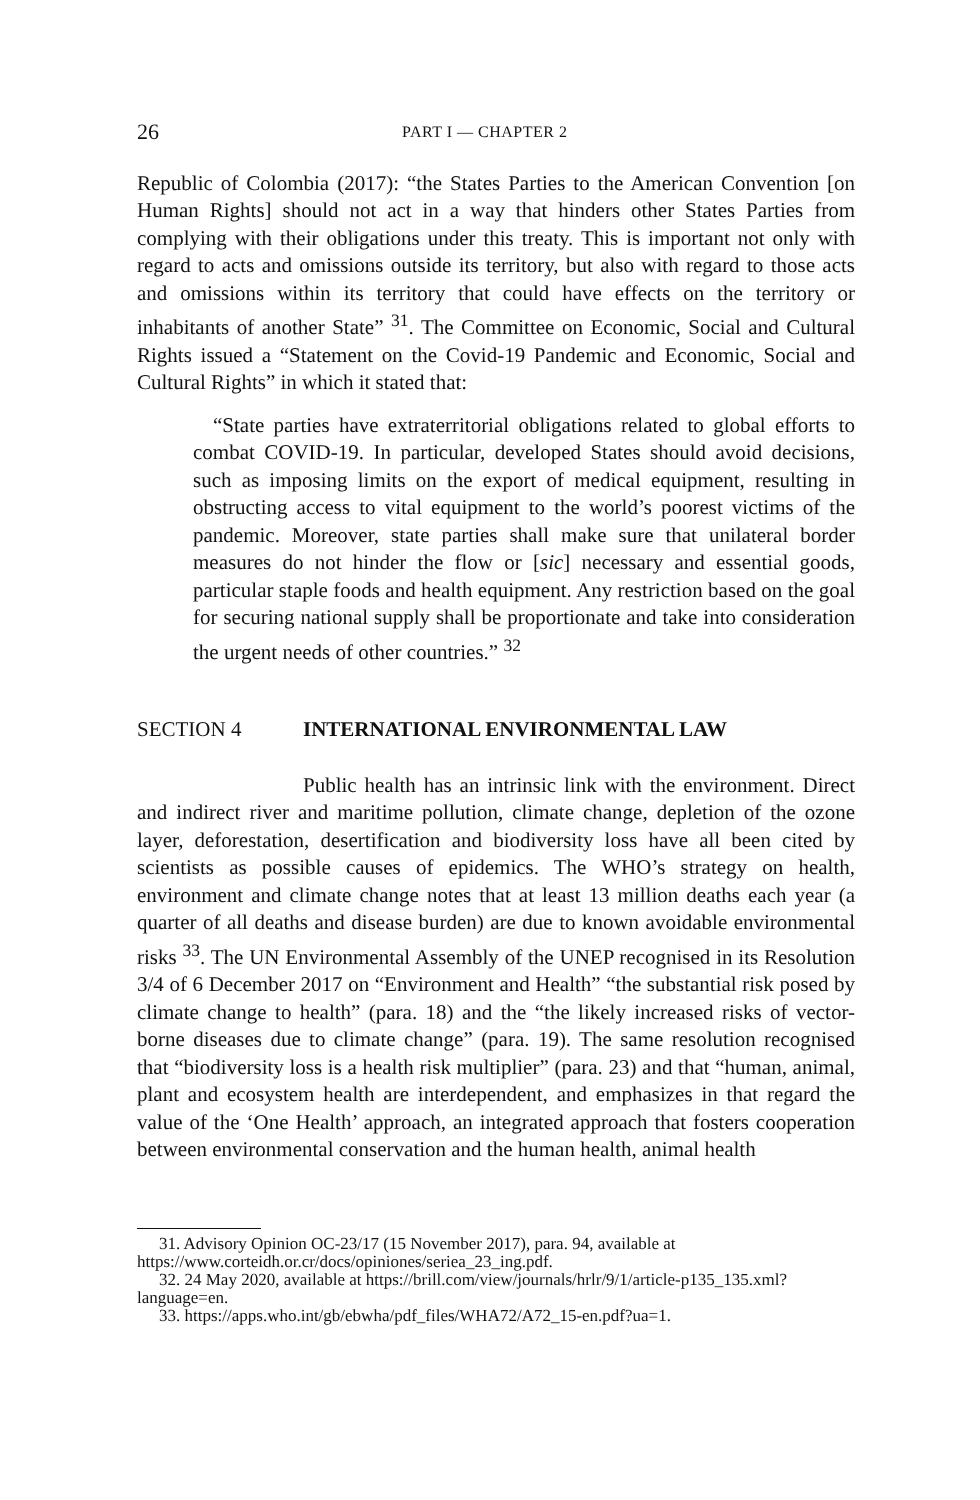26 PART I — CHAPTER 2
Republic of Colombia (2017): “the States Parties to the American Convention [on Human Rights] should not act in a way that hinders other States Parties from complying with their obligations under this treaty. This is important not only with regard to acts and omissions outside its territory, but also with regard to those acts and omissions within its territory that could have effects on the territory or inhabitants of another State” <sup>31</sup>. The Committee on Economic, Social and Cultural Rights issued a “Statement on the Covid-19 Pandemic and Economic, Social and Cultural Rights” in which it stated that:
“State parties have extraterritorial obligations related to global efforts to combat COVID-19. In particular, developed States should avoid decisions, such as imposing limits on the export of medical equipment, resulting in obstructing access to vital equipment to the world’s poorest victims of the pandemic. Moreover, state parties shall make sure that unilateral border measures do not hinder the flow or [sic] necessary and essential goods, particular staple foods and health equipment. Any restriction based on the goal for securing national supply shall be proportionate and take into consideration the urgent needs of other countries.” <sup>32</sup>
SECTION 4 INTERNATIONAL ENVIRONMENTAL LAW
Public health has an intrinsic link with the environment. Direct and indirect river and maritime pollution, climate change, depletion of the ozone layer, deforestation, desertification and biodiversity loss have all been cited by scientists as possible causes of epidemics. The WHO’s strategy on health, environment and climate change notes that at least 13 million deaths each year (a quarter of all deaths and disease burden) are due to known avoidable environmental risks <sup>33</sup>. The UN Environmental Assembly of the UNEP recognised in its Resolution 3/4 of 6 December 2017 on “Environment and Health” “the substantial risk posed by climate change to health” (para. 18) and the “the likely increased risks of vector-borne diseases due to climate change” (para. 19). The same resolution recognised that “biodiversity loss is a health risk multiplier” (para. 23) and that “human, animal, plant and ecosystem health are interdependent, and emphasizes in that regard the value of the ‘One Health’ approach, an integrated approach that fosters cooperation between environmental conservation and the human health, animal health
31. Advisory Opinion OC-23/17 (15 November 2017), para. 94, available at https://www.corteidh.or.cr/docs/opiniones/seriea_23_ing.pdf.
32. 24 May 2020, available at https://brill.com/view/journals/hrlr/9/1/article-p135_135.xml?language=en.
33. https://apps.who.int/gb/ebwha/pdf_files/WHA72/A72_15-en.pdf?ua=1.